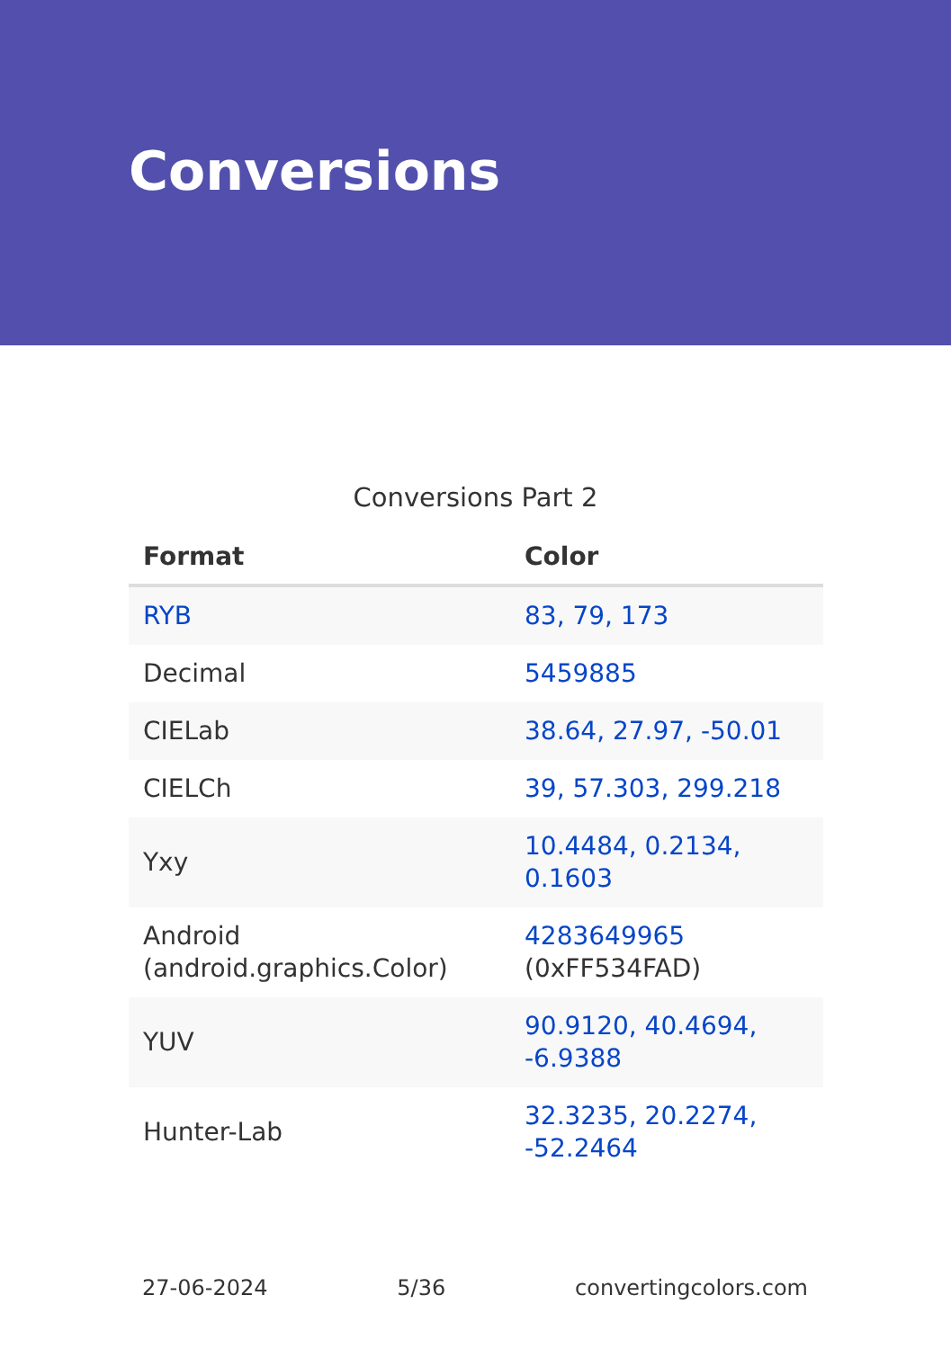Conversions
Conversions Part 2
| Format | Color |
| --- | --- |
| RYB | 83, 79, 173 |
| Decimal | 5459885 |
| CIELab | 38.64, 27.97, -50.01 |
| CIELCh | 39, 57.303, 299.218 |
| Yxy | 10.4484, 0.2134, 0.1603 |
| Android (android.graphics.Color) | 4283649965 (0xFF534FAD) |
| YUV | 90.9120, 40.4694, -6.9388 |
| Hunter-Lab | 32.3235, 20.2274, -52.2464 |
27-06-2024 5/36 convertingcolors.com